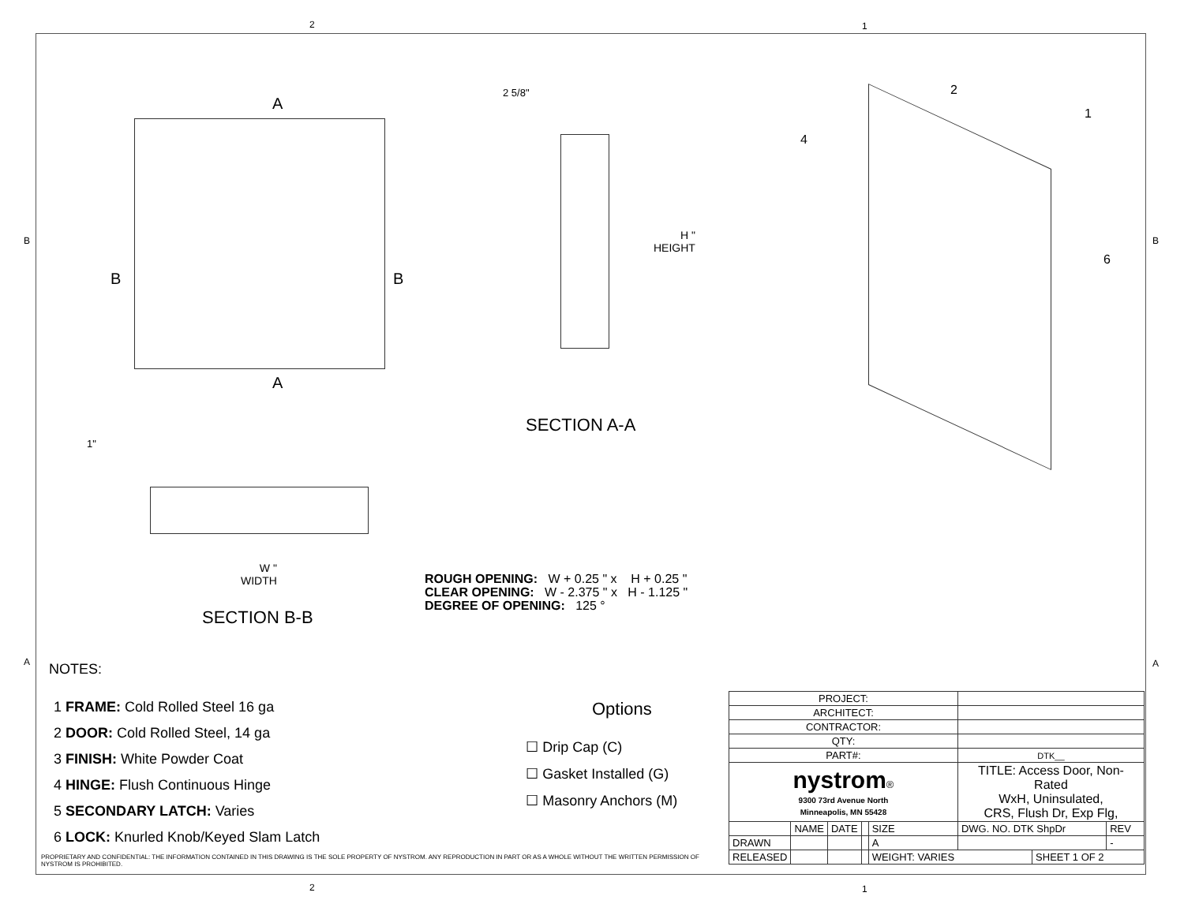2 1
B B
A
B B
A
2 5/8"
H "
HEIGHT
SECTION A-A
2
1
4
6
1"
W "
WIDTH
SECTION B-B
ROUGH OPENING: W + 0.25 " x H + 0.25 "
CLEAR OPENING: W - 2.375 " x H - 1.125 "
DEGREE OF OPENING: 125 °
NOTES:
1 FRAME: Cold Rolled Steel 16 ga
2 DOOR: Cold Rolled Steel, 14 ga
3 FINISH: White Powder Coat
4 HINGE: Flush Continuous Hinge
5 SECONDARY LATCH: Varies
6 LOCK: Knurled Knob/Keyed Slam Latch
Options
☐ Drip Cap (C)
☐ Gasket Installed (G)
☐ Masonry Anchors (M)
PROPRIETARY AND CONFIDENTIAL: THE INFORMATION CONTAINED IN THIS DRAWING IS THE SOLE PROPERTY OF NYSTROM. ANY REPRODUCTION IN PART OR AS A WHOLE WITHOUT THE WRITTEN PERMISSION OF NYSTROM IS PROHIBITED.
| PROJECT: | | | | | | | |
| ARCHITECT: | | | | | | | |
| CONTRACTOR: | | | | | | | |
| QTY: | | | | | | | |
| PART#: | | | | | DTK__ | | |
| nystrom ® 9300 73rd Avenue North Minneapolis, MN 55428 | | | | | TITLE: Access Door, Non-Rated WxH, Uninsulated, CRS, Flush Dr, Exp Flg, | | |
| | NAME | DATE | | SIZE | DWG. NO. DTK ShpDr | | REV |
| DRAWN | | | | A | | | - |
| RELEASED | | | | WEIGHT: VARIES | | SHEET 1 OF 2 | |
A A
2 1